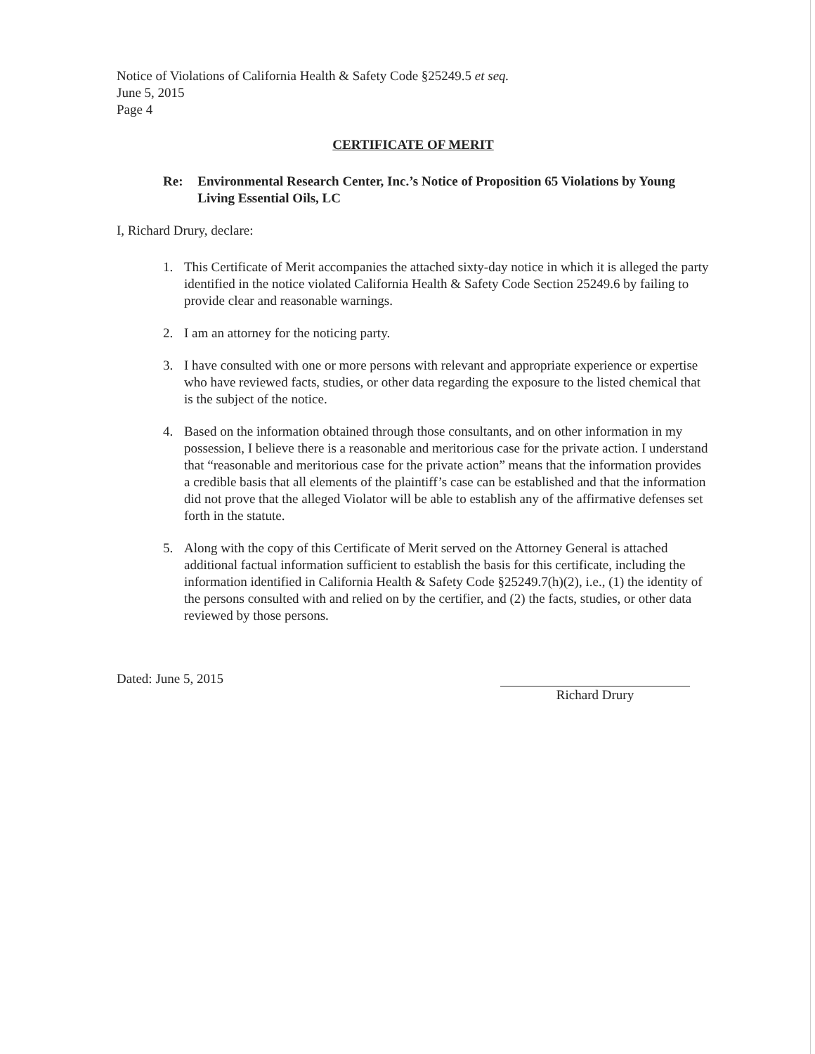Notice of Violations of California Health & Safety Code §25249.5 et seq.
June 5, 2015
Page 4
CERTIFICATE OF MERIT
Re: Environmental Research Center, Inc.’s Notice of Proposition 65 Violations by Young Living Essential Oils, LC
I, Richard Drury, declare:
1. This Certificate of Merit accompanies the attached sixty-day notice in which it is alleged the party identified in the notice violated California Health & Safety Code Section 25249.6 by failing to provide clear and reasonable warnings.
2. I am an attorney for the noticing party.
3. I have consulted with one or more persons with relevant and appropriate experience or expertise who have reviewed facts, studies, or other data regarding the exposure to the listed chemical that is the subject of the notice.
4. Based on the information obtained through those consultants, and on other information in my possession, I believe there is a reasonable and meritorious case for the private action. I understand that “reasonable and meritorious case for the private action” means that the information provides a credible basis that all elements of the plaintiff’s case can be established and that the information did not prove that the alleged Violator will be able to establish any of the affirmative defenses set forth in the statute.
5. Along with the copy of this Certificate of Merit served on the Attorney General is attached additional factual information sufficient to establish the basis for this certificate, including the information identified in California Health & Safety Code §25249.7(h)(2), i.e., (1) the identity of the persons consulted with and relied on by the certifier, and (2) the facts, studies, or other data reviewed by those persons.
Dated: June 5, 2015
Richard Drury